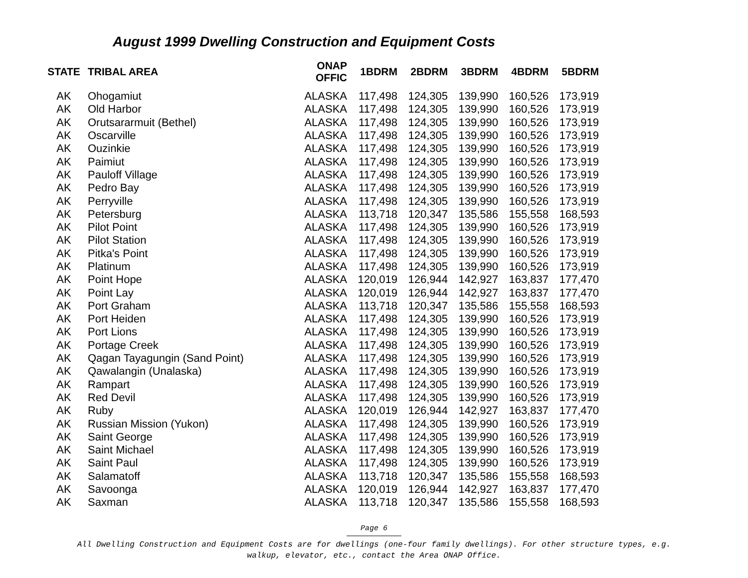August 1999 Dwelling Construction and Equipment Costs
| STATE | TRIBAL AREA | ONAP OFFIC | 1BDRM | 2BDRM | 3BDRM | 4BDRM | 5BDRM |
| --- | --- | --- | --- | --- | --- | --- | --- |
| AK | Ohogamiut | ALASKA | 117,498 | 124,305 | 139,990 | 160,526 | 173,919 |
| AK | Old Harbor | ALASKA | 117,498 | 124,305 | 139,990 | 160,526 | 173,919 |
| AK | Orutsararmuit (Bethel) | ALASKA | 117,498 | 124,305 | 139,990 | 160,526 | 173,919 |
| AK | Oscarville | ALASKA | 117,498 | 124,305 | 139,990 | 160,526 | 173,919 |
| AK | Ouzinkie | ALASKA | 117,498 | 124,305 | 139,990 | 160,526 | 173,919 |
| AK | Paimiut | ALASKA | 117,498 | 124,305 | 139,990 | 160,526 | 173,919 |
| AK | Pauloff Village | ALASKA | 117,498 | 124,305 | 139,990 | 160,526 | 173,919 |
| AK | Pedro Bay | ALASKA | 117,498 | 124,305 | 139,990 | 160,526 | 173,919 |
| AK | Perryville | ALASKA | 117,498 | 124,305 | 139,990 | 160,526 | 173,919 |
| AK | Petersburg | ALASKA | 113,718 | 120,347 | 135,586 | 155,558 | 168,593 |
| AK | Pilot Point | ALASKA | 117,498 | 124,305 | 139,990 | 160,526 | 173,919 |
| AK | Pilot Station | ALASKA | 117,498 | 124,305 | 139,990 | 160,526 | 173,919 |
| AK | Pitka's Point | ALASKA | 117,498 | 124,305 | 139,990 | 160,526 | 173,919 |
| AK | Platinum | ALASKA | 117,498 | 124,305 | 139,990 | 160,526 | 173,919 |
| AK | Point Hope | ALASKA | 120,019 | 126,944 | 142,927 | 163,837 | 177,470 |
| AK | Point Lay | ALASKA | 120,019 | 126,944 | 142,927 | 163,837 | 177,470 |
| AK | Port Graham | ALASKA | 113,718 | 120,347 | 135,586 | 155,558 | 168,593 |
| AK | Port Heiden | ALASKA | 117,498 | 124,305 | 139,990 | 160,526 | 173,919 |
| AK | Port Lions | ALASKA | 117,498 | 124,305 | 139,990 | 160,526 | 173,919 |
| AK | Portage Creek | ALASKA | 117,498 | 124,305 | 139,990 | 160,526 | 173,919 |
| AK | Qagan Tayagungin (Sand Point) | ALASKA | 117,498 | 124,305 | 139,990 | 160,526 | 173,919 |
| AK | Qawalangin (Unalaska) | ALASKA | 117,498 | 124,305 | 139,990 | 160,526 | 173,919 |
| AK | Rampart | ALASKA | 117,498 | 124,305 | 139,990 | 160,526 | 173,919 |
| AK | Red Devil | ALASKA | 117,498 | 124,305 | 139,990 | 160,526 | 173,919 |
| AK | Ruby | ALASKA | 120,019 | 126,944 | 142,927 | 163,837 | 177,470 |
| AK | Russian Mission (Yukon) | ALASKA | 117,498 | 124,305 | 139,990 | 160,526 | 173,919 |
| AK | Saint George | ALASKA | 117,498 | 124,305 | 139,990 | 160,526 | 173,919 |
| AK | Saint Michael | ALASKA | 117,498 | 124,305 | 139,990 | 160,526 | 173,919 |
| AK | Saint Paul | ALASKA | 117,498 | 124,305 | 139,990 | 160,526 | 173,919 |
| AK | Salamatoff | ALASKA | 113,718 | 120,347 | 135,586 | 155,558 | 168,593 |
| AK | Savoonga | ALASKA | 120,019 | 126,944 | 142,927 | 163,837 | 177,470 |
| AK | Saxman | ALASKA | 113,718 | 120,347 | 135,586 | 155,558 | 168,593 |
Page 6
All Dwelling Construction and Equipment Costs are for dwellings (one-four family dwellings). For other structure types, e.g.
walkup, elevator, etc., contact the Area ONAP Office.